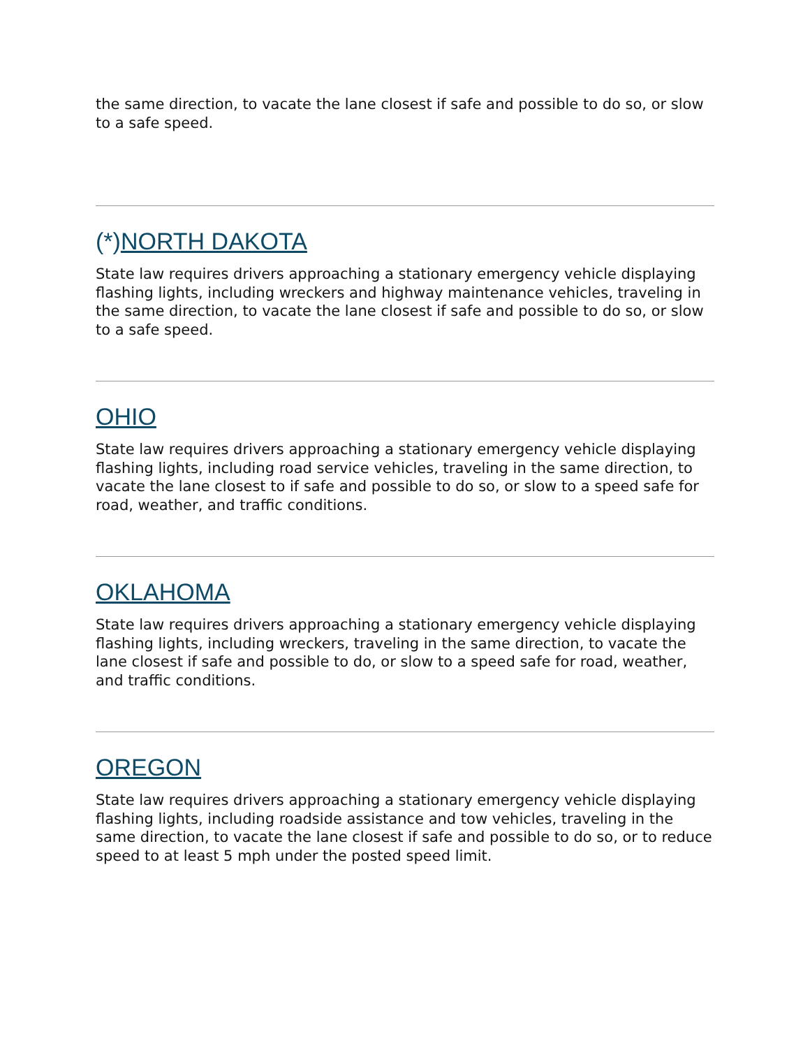the same direction, to vacate the lane closest if safe and possible to do so, or slow to a safe speed.
(*)NORTH DAKOTA
State law requires drivers approaching a stationary emergency vehicle displaying flashing lights, including wreckers and highway maintenance vehicles, traveling in the same direction, to vacate the lane closest if safe and possible to do so, or slow to a safe speed.
OHIO
State law requires drivers approaching a stationary emergency vehicle displaying flashing lights, including road service vehicles, traveling in the same direction, to vacate the lane closest to if safe and possible to do so, or slow to a speed safe for road, weather, and traffic conditions.
OKLAHOMA
State law requires drivers approaching a stationary emergency vehicle displaying flashing lights, including wreckers, traveling in the same direction, to vacate the lane closest if safe and possible to do, or slow to a speed safe for road, weather, and traffic conditions.
OREGON
State law requires drivers approaching a stationary emergency vehicle displaying flashing lights, including roadside assistance and tow vehicles, traveling in the same direction, to vacate the lane closest if safe and possible to do so, or to reduce speed to at least 5 mph under the posted speed limit.